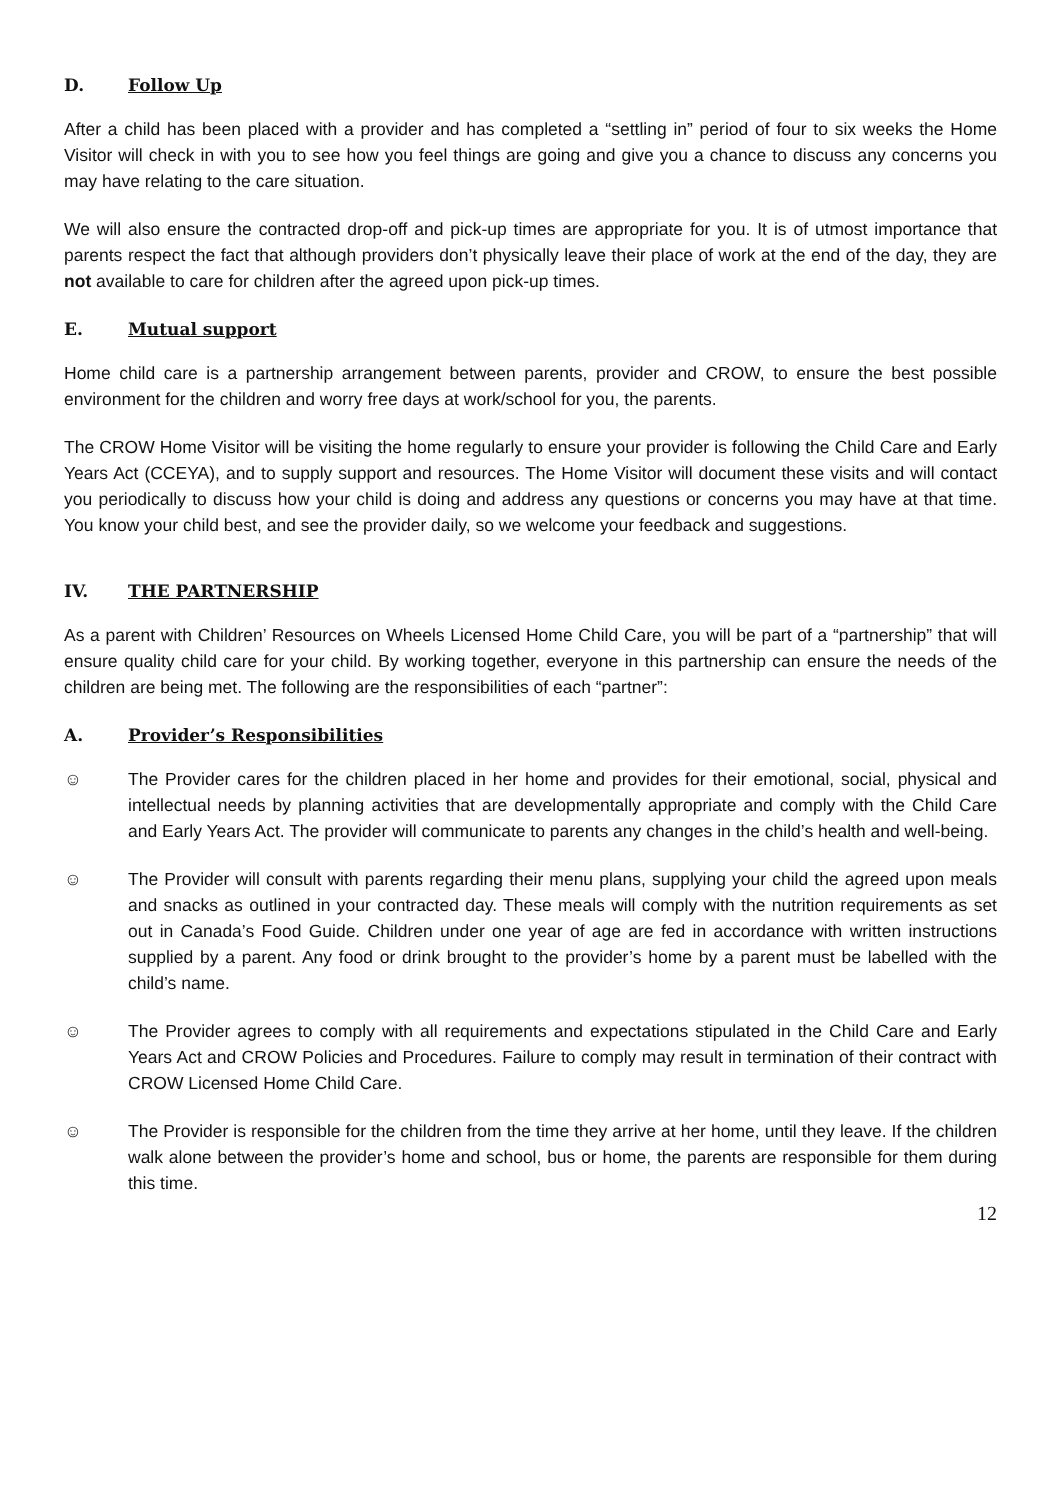D. Follow Up
After a child has been placed with a provider and has completed a “settling in” period of four to six weeks the Home Visitor will check in with you to see how you feel things are going and give you a chance to discuss any concerns you may have relating to the care situation.
We will also ensure the contracted drop-off and pick-up times are appropriate for you. It is of utmost importance that parents respect the fact that although providers don’t physically leave their place of work at the end of the day, they are not available to care for children after the agreed upon pick-up times.
E. Mutual support
Home child care is a partnership arrangement between parents, provider and CROW, to ensure the best possible environment for the children and worry free days at work/school for you, the parents.
The CROW Home Visitor will be visiting the home regularly to ensure your provider is following the Child Care and Early Years Act (CCEYA), and to supply support and resources. The Home Visitor will document these visits and will contact you periodically to discuss how your child is doing and address any questions or concerns you may have at that time. You know your child best, and see the provider daily, so we welcome your feedback and suggestions.
IV. THE PARTNERSHIP
As a parent with Children’ Resources on Wheels Licensed Home Child Care, you will be part of a “partnership” that will ensure quality child care for your child. By working together, everyone in this partnership can ensure the needs of the children are being met. The following are the responsibilities of each “partner”:
A. Provider’s Responsibilities
☺ The Provider cares for the children placed in her home and provides for their emotional, social, physical and intellectual needs by planning activities that are developmentally appropriate and comply with the Child Care and Early Years Act. The provider will communicate to parents any changes in the child’s health and well-being.
☺ The Provider will consult with parents regarding their menu plans, supplying your child the agreed upon meals and snacks as outlined in your contracted day. These meals will comply with the nutrition requirements as set out in Canada’s Food Guide. Children under one year of age are fed in accordance with written instructions supplied by a parent. Any food or drink brought to the provider’s home by a parent must be labelled with the child’s name.
☺ The Provider agrees to comply with all requirements and expectations stipulated in the Child Care and Early Years Act and CROW Policies and Procedures. Failure to comply may result in termination of their contract with CROW Licensed Home Child Care.
☺ The Provider is responsible for the children from the time they arrive at her home, until they leave. If the children walk alone between the provider’s home and school, bus or home, the parents are responsible for them during this time.
12